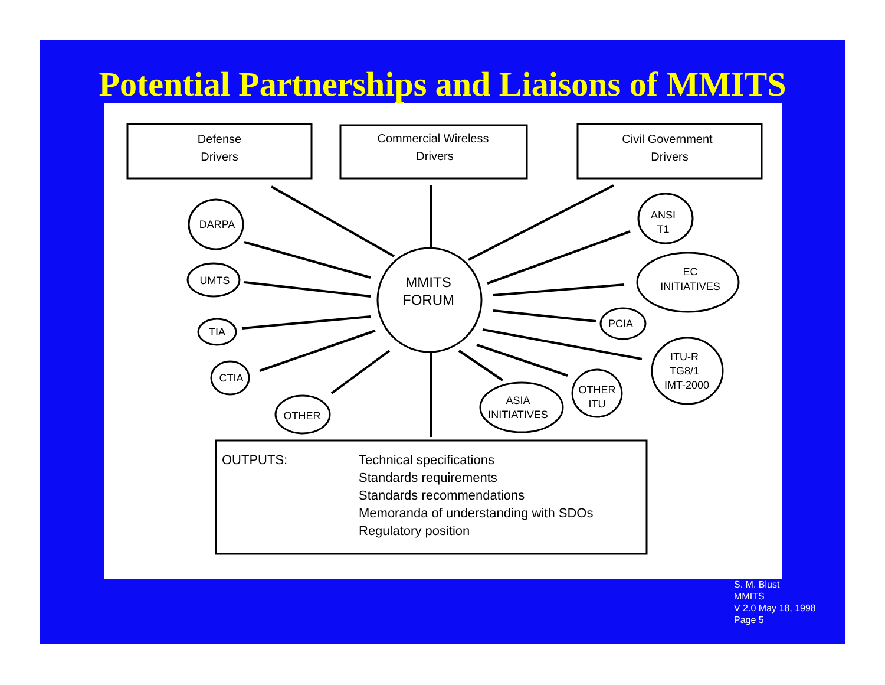Potential Partnerships and Liaisons of MMITS
Defense
Drivers
Commercial Wireless
Drivers
Civil Government
Drivers
MMITS
FORUM
DARPA
UMTS
TIA
CTIA
OTHER
ANSI
T1
EC
INITIATIVES
PCIA
ITU-R
TG8/1
IMT-2000
OTHER
ITU
ASIA
INITIATIVES
OUTPUTS:
Technical specifications
Standards requirements
Standards recommendations
Memoranda of understanding with SDOs
Regulatory position
S. M. Blust
MMITS
V 2.0 May 18, 1998
Page 5